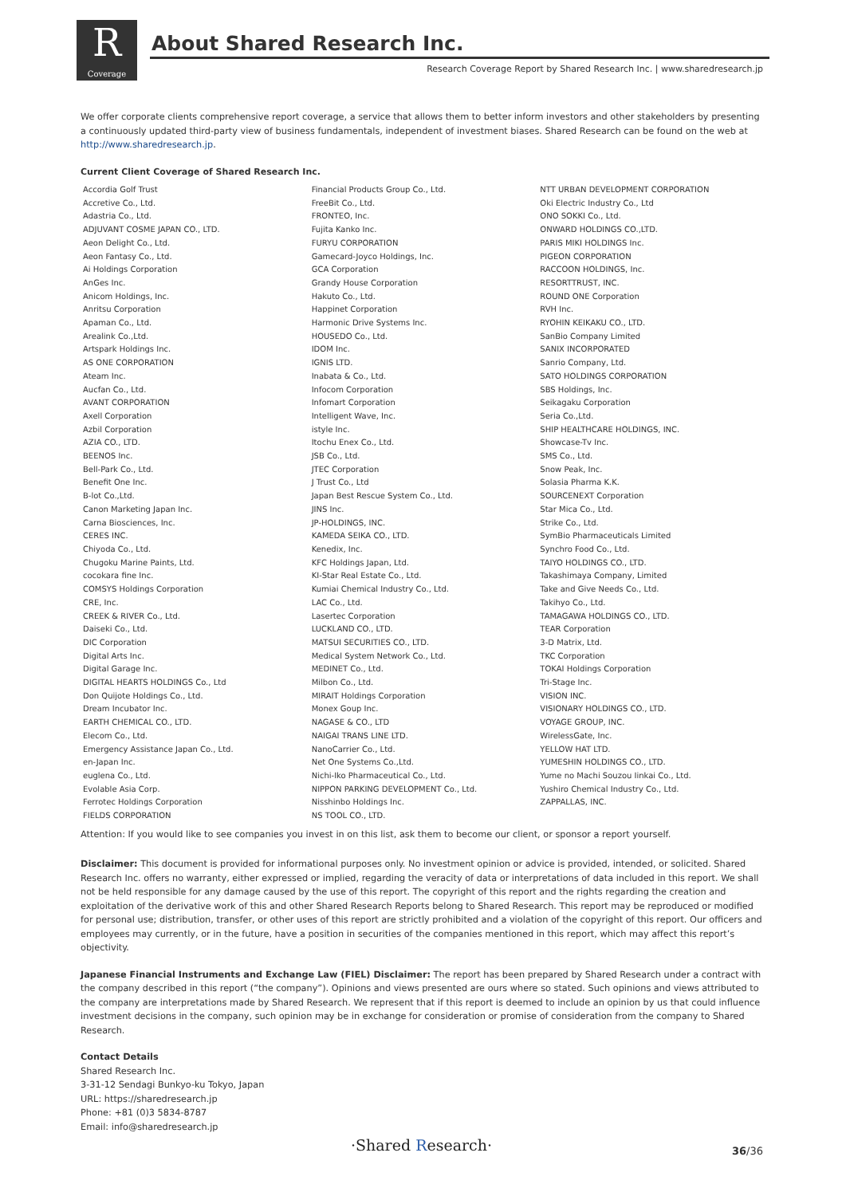R
Coverage
About Shared Research Inc.
Research Coverage Report by Shared Research Inc. | www.sharedresearch.jp
We offer corporate clients comprehensive report coverage, a service that allows them to better inform investors and other stakeholders by presenting a continuously updated third-party view of business fundamentals, independent of investment biases. Shared Research can be found on the web at http://www.sharedresearch.jp.
Current Client Coverage of Shared Research Inc.
| Accordia Golf Trust Accretive Co., Ltd. Adastria Co., Ltd. ADJUVANT COSME JAPAN CO., LTD. Aeon Delight Co., Ltd. Aeon Fantasy Co., Ltd. Ai Holdings Corporation AnGes Inc. Anicom Holdings, Inc. Anritsu Corporation Apaman Co., Ltd. Arealink Co.,Ltd. Artspark Holdings Inc. AS ONE CORPORATION Ateam Inc. Aucfan Co., Ltd. AVANT CORPORATION Axell Corporation Azbil Corporation AZIA CO., LTD. BEENOS Inc. Bell-Park Co., Ltd. Benefit One Inc. B-lot Co.,Ltd. Canon Marketing Japan Inc. Carna Biosciences, Inc. CERES INC. Chiyoda Co., Ltd. Chugoku Marine Paints, Ltd. cocokara fine Inc. COMSYS Holdings Corporation CRE, Inc. CREEK & RIVER Co., Ltd. Daiseki Co., Ltd. DIC Corporation Digital Arts Inc. Digital Garage Inc. DIGITAL HEARTS HOLDINGS Co., Ltd Don Quijote Holdings Co., Ltd. Dream Incubator Inc. EARTH CHEMICAL CO., LTD. Elecom Co., Ltd. Emergency Assistance Japan Co., Ltd. en-Japan Inc. euglena Co., Ltd. Evolable Asia Corp. Ferrotec Holdings Corporation FIELDS CORPORATION | Financial Products Group Co., Ltd. FreeBit Co., Ltd. FRONTEO, Inc. Fujita Kanko Inc. FURYU CORPORATION Gamecard-Joyco Holdings, Inc. GCA Corporation Grandy House Corporation Hakuto Co., Ltd. Happinet Corporation Harmonic Drive Systems Inc. HOUSEDO Co., Ltd. IDOM Inc. IGNIS LTD. Inabata & Co., Ltd. Infocom Corporation Infomart Corporation Intelligent Wave, Inc. istyle Inc. Itochu Enex Co., Ltd. JSB Co., Ltd. JTEC Corporation J Trust Co., Ltd Japan Best Rescue System Co., Ltd. JINS Inc. JP-HOLDINGS, INC. KAMEDA SEIKA CO., LTD. Kenedix, Inc. KFC Holdings Japan, Ltd. KI-Star Real Estate Co., Ltd. Kumiai Chemical Industry Co., Ltd. LAC Co., Ltd. Lasertec Corporation LUCKLAND CO., LTD. MATSUI SECURITIES CO., LTD. Medical System Network Co., Ltd. MEDINET Co., Ltd. Milbon Co., Ltd. MIRAIT Holdings Corporation Monex Goup Inc. NAGASE & CO., LTD NAIGAI TRANS LINE LTD. NanoCarrier Co., Ltd. Net One Systems Co.,Ltd. Nichi-Iko Pharmaceutical Co., Ltd. NIPPON PARKING DEVELOPMENT Co., Ltd. Nisshinbo Holdings Inc. NS TOOL CO., LTD. | NTT URBAN DEVELOPMENT CORPORATION Oki Electric Industry Co., Ltd ONO SOKKI Co., Ltd. ONWARD HOLDINGS CO.,LTD. PARIS MIKI HOLDINGS Inc. PIGEON CORPORATION RACCOON HOLDINGS, Inc. RESORTTRUST, INC. ROUND ONE Corporation RVH Inc. RYOHIN KEIKAKU CO., LTD. SanBio Company Limited SANIX INCORPORATED Sanrio Company, Ltd. SATO HOLDINGS CORPORATION SBS Holdings, Inc. Seikagaku Corporation Seria Co.,Ltd. SHIP HEALTHCARE HOLDINGS, INC. Showcase-Tv Inc. SMS Co., Ltd. Snow Peak, Inc. Solasia Pharma K.K. SOURCENEXT Corporation Star Mica Co., Ltd. Strike Co., Ltd. SymBio Pharmaceuticals Limited Synchro Food Co., Ltd. TAIYO HOLDINGS CO., LTD. Takashimaya Company, Limited Take and Give Needs Co., Ltd. Takihyo Co., Ltd. TAMAGAWA HOLDINGS CO., LTD. TEAR Corporation 3-D Matrix, Ltd. TKC Corporation TOKAI Holdings Corporation Tri-Stage Inc. VISION INC. VISIONARY HOLDINGS CO., LTD. VOYAGE GROUP, INC. WirelessGate, Inc. YELLOW HAT LTD. YUMESHIN HOLDINGS CO., LTD. Yume no Machi Souzou Iinkai Co., Ltd. Yushiro Chemical Industry Co., Ltd. ZAPPALLAS, INC. |
Attention: If you would like to see companies you invest in on this list, ask them to become our client, or sponsor a report yourself.
Disclaimer: This document is provided for informational purposes only. No investment opinion or advice is provided, intended, or solicited. Shared Research Inc. offers no warranty, either expressed or implied, regarding the veracity of data or interpretations of data included in this report. We shall not be held responsible for any damage caused by the use of this report. The copyright of this report and the rights regarding the creation and exploitation of the derivative work of this and other Shared Research Reports belong to Shared Research. This report may be reproduced or modified for personal use; distribution, transfer, or other uses of this report are strictly prohibited and a violation of the copyright of this report. Our officers and employees may currently, or in the future, have a position in securities of the companies mentioned in this report, which may affect this report’s objectivity.
Japanese Financial Instruments and Exchange Law (FIEL) Disclaimer: The report has been prepared by Shared Research under a contract with the company described in this report (“the company”). Opinions and views presented are ours where so stated. Such opinions and views attributed to the company are interpretations made by Shared Research. We represent that if this report is deemed to include an opinion by us that could influence investment decisions in the company, such opinion may be in exchange for consideration or promise of consideration from the company to Shared Research.
Contact Details
Shared Research Inc.
3-31-12 Sendagi Bunkyo-ku Tokyo, Japan
URL: https://sharedresearch.jp
Phone: +81 (0)3 5834-8787
Email: info@sharedresearch.jp
·Shared Research· 36/36